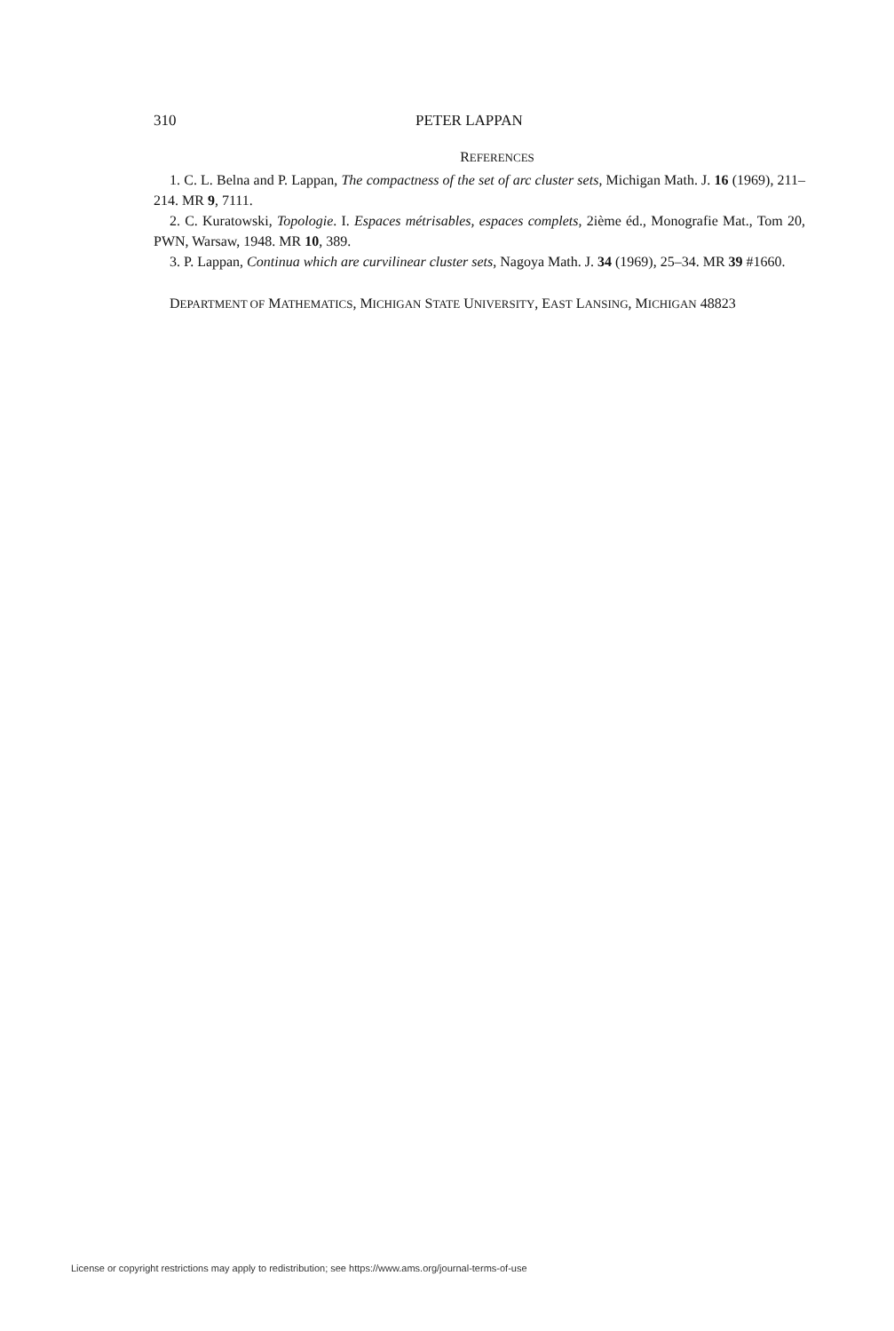310 PETER LAPPAN
REFERENCES
1. C. L. Belna and P. Lappan, The compactness of the set of arc cluster sets, Michigan Math. J. 16 (1969), 211–214. MR 9, 7111.
2. C. Kuratowski, Topologie. I. Espaces métrisables, espaces complets, 2ième éd., Monografie Mat., Tom 20, PWN, Warsaw, 1948. MR 10, 389.
3. P. Lappan, Continua which are curvilinear cluster sets, Nagoya Math. J. 34 (1969), 25–34. MR 39 #1660.
DEPARTMENT OF MATHEMATICS, MICHIGAN STATE UNIVERSITY, EAST LANSING, MICHIGAN 48823
License or copyright restrictions may apply to redistribution; see https://www.ams.org/journal-terms-of-use